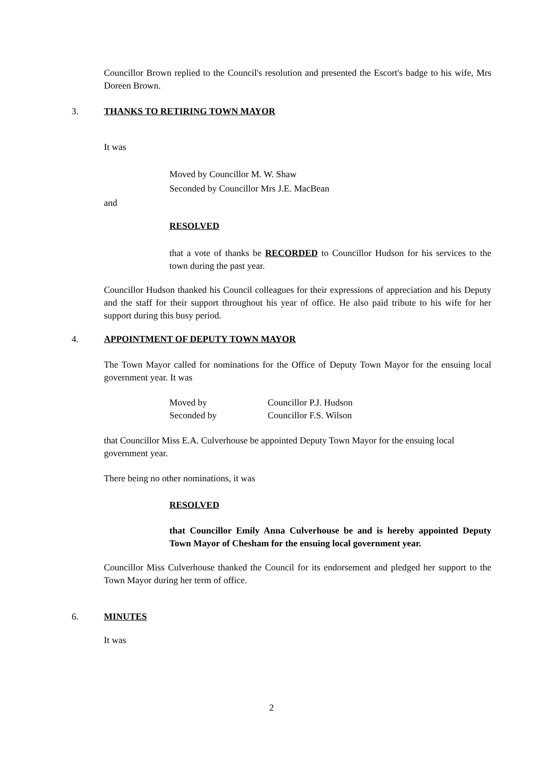Councillor Brown replied to the Council's resolution and presented the Escort's badge to his wife, Mrs Doreen Brown.
3. THANKS TO RETIRING TOWN MAYOR
It was
Moved by Councillor M. W. Shaw
Seconded by Councillor Mrs J.E. MacBean
and
RESOLVED
that a vote of thanks be RECORDED to Councillor Hudson for his services to the town during the past year.
Councillor Hudson thanked his Council colleagues for their expressions of appreciation and his Deputy and the staff for their support throughout his year of office. He also paid tribute to his wife for her support during this busy period.
4. APPOINTMENT OF DEPUTY TOWN MAYOR
The Town Mayor called for nominations for the Office of Deputy Town Mayor for the ensuing local government year. It was
Moved by Councillor P.J. Hudson
Seconded by Councillor F.S. Wilson
that Councillor Miss E.A. Culverhouse be appointed Deputy Town Mayor for the ensuing local government year.
There being no other nominations, it was
RESOLVED
that Councillor Emily Anna Culverhouse be and is hereby appointed Deputy Town Mayor of Chesham for the ensuing local government year.
Councillor Miss Culverhouse thanked the Council for its endorsement and pledged her support to the Town Mayor during her term of office.
6. MINUTES
It was
2